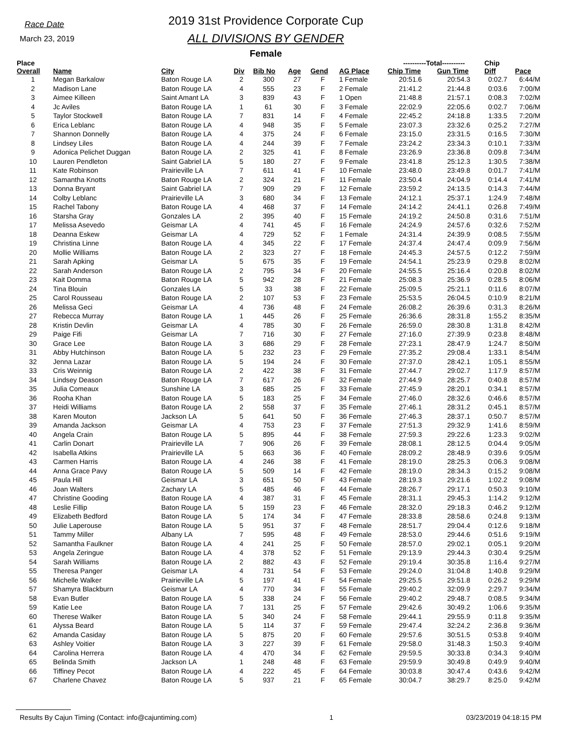Race Date
March 23, 2019
2019 31st Providence Corporate Cup
ALL DIVISIONS BY GENDER
Female
| Place | | | | | | | | ----------Total---------- | | Chip | |
| --- | --- | --- | --- | --- | --- | --- | --- | --- | --- | --- | --- |
| Overall | Name | City | Div | Bib No | Age | Gend | AG Place | Chip Time | Gun Time | Diff | Pace |
| 1 | Megan Barkalow | Baton Rouge LA | 2 | 300 | 27 | F | 1 Female | 20:51.6 | 20:54.3 | 0:02.7 | 6:44/M |
| 2 | Madison Lane | Baton Rouge LA | 4 | 555 | 23 | F | 2 Female | 21:41.2 | 21:44.8 | 0:03.6 | 7:00/M |
| 3 | Aimee Killeen | Saint Amant LA | 3 | 839 | 43 | F | 1 Open | 21:48.8 | 21:57.1 | 0:08.3 | 7:02/M |
| 4 | Jc Aviles | Baton Rouge LA | 1 | 61 | 30 | F | 3 Female | 22:02.9 | 22:05.6 | 0:02.7 | 7:06/M |
| 5 | Taylor Stockwell | Baton Rouge LA | 7 | 831 | 14 | F | 4 Female | 22:45.2 | 24:18.8 | 1:33.5 | 7:20/M |
| 6 | Erica Leblanc | Baton Rouge LA | 4 | 948 | 35 | F | 5 Female | 23:07.3 | 23:32.6 | 0:25.2 | 7:27/M |
| 7 | Shannon Donnelly | Baton Rouge LA | 4 | 375 | 24 | F | 6 Female | 23:15.0 | 23:31.5 | 0:16.5 | 7:30/M |
| 8 | Lindsey Liles | Baton Rouge LA | 4 | 244 | 39 | F | 7 Female | 23:24.2 | 23:34.3 | 0:10.1 | 7:33/M |
| 9 | Adonica Pelichet Duggan | Baton Rouge LA | 2 | 325 | 41 | F | 8 Female | 23:26.9 | 23:36.8 | 0:09.8 | 7:34/M |
| 10 | Lauren Pendleton | Saint Gabriel LA | 5 | 180 | 27 | F | 9 Female | 23:41.8 | 25:12.3 | 1:30.5 | 7:38/M |
| 11 | Kate Robinson | Prairieville LA | 7 | 611 | 41 | F | 10 Female | 23:48.0 | 23:49.8 | 0:01.7 | 7:41/M |
| 12 | Samantha Knotts | Baton Rouge LA | 2 | 324 | 21 | F | 11 Female | 23:50.4 | 24:04.9 | 0:14.4 | 7:41/M |
| 13 | Donna Bryant | Saint Gabriel LA | 7 | 909 | 29 | F | 12 Female | 23:59.2 | 24:13.5 | 0:14.3 | 7:44/M |
| 14 | Colby Leblanc | Prairieville LA | 3 | 680 | 34 | F | 13 Female | 24:12.1 | 25:37.1 | 1:24.9 | 7:48/M |
| 15 | Rachel Tabony | Baton Rouge LA | 4 | 468 | 37 | F | 14 Female | 24:14.2 | 24:41.1 | 0:26.8 | 7:49/M |
| 16 | Starsha Gray | Gonzales LA | 2 | 395 | 40 | F | 15 Female | 24:19.2 | 24:50.8 | 0:31.6 | 7:51/M |
| 17 | Melissa Asevedo | Geismar LA | 4 | 741 | 45 | F | 16 Female | 24:24.9 | 24:57.6 | 0:32.6 | 7:52/M |
| 18 | Deanna Eskew | Geismar LA | 4 | 729 | 52 | F | 1 Female | 24:31.4 | 24:39.9 | 0:08.5 | 7:55/M |
| 19 | Christina Linne | Baton Rouge LA | 4 | 345 | 22 | F | 17 Female | 24:37.4 | 24:47.4 | 0:09.9 | 7:56/M |
| 20 | Mollie Williams | Baton Rouge LA | 2 | 323 | 27 | F | 18 Female | 24:45.3 | 24:57.5 | 0:12.2 | 7:59/M |
| 21 | Sarah Apking | Geismar LA | 5 | 675 | 35 | F | 19 Female | 24:54.1 | 25:23.9 | 0:29.8 | 8:02/M |
| 22 | Sarah Anderson | Baton Rouge LA | 2 | 795 | 34 | F | 20 Female | 24:55.5 | 25:16.4 | 0:20.8 | 8:02/M |
| 23 | Kait Domma | Baton Rouge LA | 5 | 942 | 28 | F | 21 Female | 25:08.3 | 25:36.9 | 0:28.5 | 8:06/M |
| 24 | Tina Blouin | Gonzales LA | 5 | 33 | 38 | F | 22 Female | 25:09.5 | 25:21.1 | 0:11.6 | 8:07/M |
| 25 | Carol Rousseau | Baton Rouge LA | 2 | 107 | 53 | F | 23 Female | 25:53.5 | 26:04.5 | 0:10.9 | 8:21/M |
| 26 | Melissa Geci | Geismar LA | 4 | 736 | 48 | F | 24 Female | 26:08.2 | 26:39.6 | 0:31.3 | 8:26/M |
| 27 | Rebecca Murray | Baton Rouge LA | 1 | 445 | 26 | F | 25 Female | 26:36.6 | 28:31.8 | 1:55.2 | 8:35/M |
| 28 | Kristin Devlin | Geismar LA | 4 | 785 | 30 | F | 26 Female | 26:59.0 | 28:30.8 | 1:31.8 | 8:42/M |
| 29 | Paige Fifi | Geismar LA | 7 | 716 | 30 | F | 27 Female | 27:16.0 | 27:39.9 | 0:23.8 | 8:48/M |
| 30 | Grace Lee | Baton Rouge LA | 3 | 686 | 29 | F | 28 Female | 27:23.1 | 28:47.9 | 1:24.7 | 8:50/M |
| 31 | Abby Hutchinson | Baton Rouge LA | 5 | 232 | 23 | F | 29 Female | 27:35.2 | 29:08.4 | 1:33.1 | 8:54/M |
| 32 | Jenna Lazar | Baton Rouge LA | 5 | 194 | 24 | F | 30 Female | 27:37.0 | 28:42.1 | 1:05.1 | 8:55/M |
| 33 | Cris Weinnig | Baton Rouge LA | 2 | 422 | 38 | F | 31 Female | 27:44.7 | 29:02.7 | 1:17.9 | 8:57/M |
| 34 | Lindsey Deason | Baton Rouge LA | 7 | 617 | 26 | F | 32 Female | 27:44.9 | 28:25.7 | 0:40.8 | 8:57/M |
| 35 | Julia Comeaux | Sunshine LA | 3 | 685 | 25 | F | 33 Female | 27:45.9 | 28:20.1 | 0:34.1 | 8:57/M |
| 36 | Rooha Khan | Baton Rouge LA | 5 | 183 | 25 | F | 34 Female | 27:46.0 | 28:32.6 | 0:46.6 | 8:57/M |
| 37 | Heidi Williams | Baton Rouge LA | 2 | 558 | 37 | F | 35 Female | 27:46.1 | 28:31.2 | 0:45.1 | 8:57/M |
| 38 | Karen Mouton | Jackson LA | 5 | 641 | 50 | F | 36 Female | 27:46.3 | 28:37.1 | 0:50.7 | 8:57/M |
| 39 | Amanda Jackson | Geismar LA | 4 | 753 | 23 | F | 37 Female | 27:51.3 | 29:32.9 | 1:41.6 | 8:59/M |
| 40 | Angela Crain | Baton Rouge LA | 5 | 895 | 44 | F | 38 Female | 27:59.3 | 29:22.6 | 1:23.3 | 9:02/M |
| 41 | Carlin Donart | Prairieville LA | 7 | 906 | 26 | F | 39 Female | 28:08.1 | 28:12.5 | 0:04.4 | 9:05/M |
| 42 | Isabella Atkins | Prairieville LA | 5 | 663 | 36 | F | 40 Female | 28:09.2 | 28:48.9 | 0:39.6 | 9:05/M |
| 43 | Carmen Harris | Baton Rouge LA | 4 | 246 | 38 | F | 41 Female | 28:19.0 | 28:25.3 | 0:06.3 | 9:08/M |
| 44 | Anna Grace Pavy | Baton Rouge LA | 5 | 509 | 14 | F | 42 Female | 28:19.0 | 28:34.3 | 0:15.2 | 9:08/M |
| 45 | Paula Hill | Geismar LA | 3 | 651 | 50 | F | 43 Female | 28:19.3 | 29:21.6 | 1:02.2 | 9:08/M |
| 46 | Joan Walters | Zachary LA | 5 | 485 | 46 | F | 44 Female | 28:26.7 | 29:17.1 | 0:50.3 | 9:10/M |
| 47 | Christine Gooding | Baton Rouge LA | 4 | 387 | 31 | F | 45 Female | 28:31.1 | 29:45.3 | 1:14.2 | 9:12/M |
| 48 | Leslie Fillip | Baton Rouge LA | 5 | 159 | 23 | F | 46 Female | 28:32.0 | 29:18.3 | 0:46.2 | 9:12/M |
| 49 | Elizabeth Bedford | Baton Rouge LA | 5 | 174 | 34 | F | 47 Female | 28:33.8 | 28:58.6 | 0:24.8 | 9:13/M |
| 50 | Julie Laperouse | Baton Rouge LA | 5 | 951 | 37 | F | 48 Female | 28:51.7 | 29:04.4 | 0:12.6 | 9:18/M |
| 51 | Tammy Miller | Albany LA | 7 | 595 | 48 | F | 49 Female | 28:53.0 | 29:44.6 | 0:51.6 | 9:19/M |
| 52 | Samantha Faulkner | Baton Rouge LA | 4 | 241 | 25 | F | 50 Female | 28:57.0 | 29:02.1 | 0:05.1 | 9:20/M |
| 53 | Angela Zeringue | Baton Rouge LA | 4 | 378 | 52 | F | 51 Female | 29:13.9 | 29:44.3 | 0:30.4 | 9:25/M |
| 54 | Sarah Williams | Baton Rouge LA | 2 | 882 | 43 | F | 52 Female | 29:19.4 | 30:35.8 | 1:16.4 | 9:27/M |
| 55 | Theresa Panger | Geismar LA | 4 | 731 | 54 | F | 53 Female | 29:24.0 | 31:04.8 | 1:40.8 | 9:29/M |
| 56 | Michelle Walker | Prairieville LA | 5 | 197 | 41 | F | 54 Female | 29:25.5 | 29:51.8 | 0:26.2 | 9:29/M |
| 57 | Shamyra Blackburn | Geismar LA | 4 | 770 | 34 | F | 55 Female | 29:40.2 | 32:09.9 | 2:29.7 | 9:34/M |
| 58 | Evan Butler | Baton Rouge LA | 5 | 338 | 24 | F | 56 Female | 29:40.2 | 29:48.7 | 0:08.5 | 9:34/M |
| 59 | Katie Lee | Baton Rouge LA | 7 | 131 | 25 | F | 57 Female | 29:42.6 | 30:49.2 | 1:06.6 | 9:35/M |
| 60 | Therese Walker | Baton Rouge LA | 5 | 340 | 24 | F | 58 Female | 29:44.1 | 29:55.9 | 0:11.8 | 9:35/M |
| 61 | Alyssa Beard | Baton Rouge LA | 5 | 114 | 37 | F | 59 Female | 29:47.4 | 32:24.2 | 2:36.8 | 9:36/M |
| 62 | Amanda Casiday | Baton Rouge LA | 5 | 875 | 20 | F | 60 Female | 29:57.6 | 30:51.5 | 0:53.8 | 9:40/M |
| 63 | Ashley Voitier | Baton Rouge LA | 3 | 227 | 39 | F | 61 Female | 29:58.0 | 31:48.3 | 1:50.3 | 9:40/M |
| 64 | Carolina Herrera | Baton Rouge LA | 4 | 470 | 34 | F | 62 Female | 29:59.5 | 30:33.8 | 0:34.3 | 9:40/M |
| 65 | Belinda Smith | Jackson LA | 1 | 248 | 48 | F | 63 Female | 29:59.9 | 30:49.8 | 0:49.9 | 9:40/M |
| 66 | Tiffiney Pecot | Baton Rouge LA | 4 | 222 | 45 | F | 64 Female | 30:03.8 | 30:47.4 | 0:43.6 | 9:42/M |
| 67 | Charlene Chavez | Baton Rouge LA | 5 | 937 | 21 | F | 65 Female | 30:04.7 | 38:29.7 | 8:25.0 | 9:42/M |
Results By Cajun Timing (Contact: info@cajuntiming.com) 1 03/23/2019 04:18:15 PM